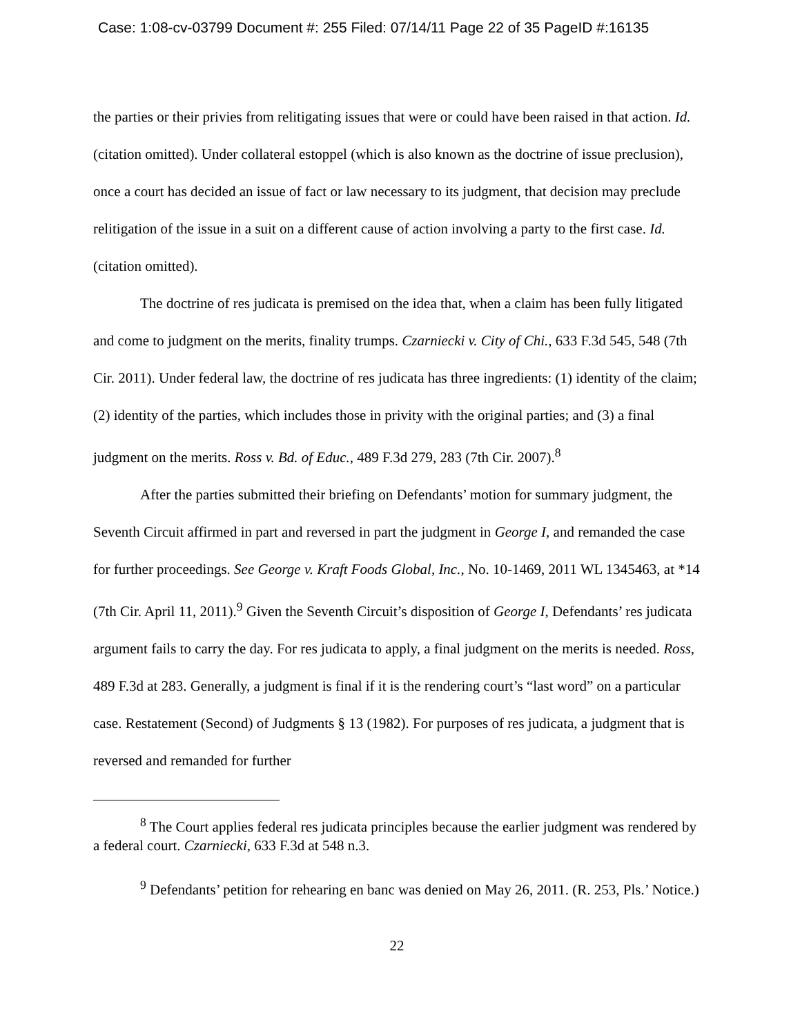Case: 1:08-cv-03799 Document #: 255 Filed: 07/14/11 Page 22 of 35 PageID #:16135
the parties or their privies from relitigating issues that were or could have been raised in that action. Id. (citation omitted). Under collateral estoppel (which is also known as the doctrine of issue preclusion), once a court has decided an issue of fact or law necessary to its judgment, that decision may preclude relitigation of the issue in a suit on a different cause of action involving a party to the first case. Id. (citation omitted).
The doctrine of res judicata is premised on the idea that, when a claim has been fully litigated and come to judgment on the merits, finality trumps. Czarniecki v. City of Chi., 633 F.3d 545, 548 (7th Cir. 2011). Under federal law, the doctrine of res judicata has three ingredients: (1) identity of the claim; (2) identity of the parties, which includes those in privity with the original parties; and (3) a final judgment on the merits. Ross v. Bd. of Educ., 489 F.3d 279, 283 (7th Cir. 2007).<sup>8</sup>
After the parties submitted their briefing on Defendants’ motion for summary judgment, the Seventh Circuit affirmed in part and reversed in part the judgment in George I, and remanded the case for further proceedings. See George v. Kraft Foods Global, Inc., No. 10-1469, 2011 WL 1345463, at *14 (7th Cir. April 11, 2011).<sup>9</sup> Given the Seventh Circuit’s disposition of George I, Defendants’ res judicata argument fails to carry the day. For res judicata to apply, a final judgment on the merits is needed. Ross, 489 F.3d at 283. Generally, a judgment is final if it is the rendering court’s “last word” on a particular case. Restatement (Second) of Judgments § 13 (1982). For purposes of res judicata, a judgment that is reversed and remanded for further
<sup>8</sup> The Court applies federal res judicata principles because the earlier judgment was rendered by a federal court. Czarniecki, 633 F.3d at 548 n.3.
<sup>9</sup> Defendants’ petition for rehearing en banc was denied on May 26, 2011. (R. 253, Pls.’ Notice.)
22